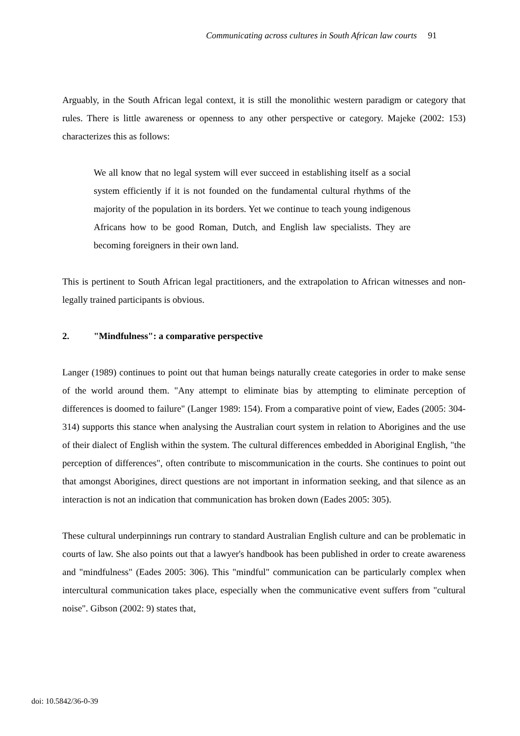Communicating across cultures in South African law courts 91
Arguably, in the South African legal context, it is still the monolithic western paradigm or category that rules. There is little awareness or openness to any other perspective or category. Majeke (2002: 153) characterizes this as follows:
We all know that no legal system will ever succeed in establishing itself as a social system efficiently if it is not founded on the fundamental cultural rhythms of the majority of the population in its borders. Yet we continue to teach young indigenous Africans how to be good Roman, Dutch, and English law specialists. They are becoming foreigners in their own land.
This is pertinent to South African legal practitioners, and the extrapolation to African witnesses and non-legally trained participants is obvious.
2. "Mindfulness": a comparative perspective
Langer (1989) continues to point out that human beings naturally create categories in order to make sense of the world around them. "Any attempt to eliminate bias by attempting to eliminate perception of differences is doomed to failure" (Langer 1989: 154). From a comparative point of view, Eades (2005: 304-314) supports this stance when analysing the Australian court system in relation to Aborigines and the use of their dialect of English within the system. The cultural differences embedded in Aboriginal English, "the perception of differences", often contribute to miscommunication in the courts. She continues to point out that amongst Aborigines, direct questions are not important in information seeking, and that silence as an interaction is not an indication that communication has broken down (Eades 2005: 305).
These cultural underpinnings run contrary to standard Australian English culture and can be problematic in courts of law. She also points out that a lawyer's handbook has been published in order to create awareness and "mindfulness" (Eades 2005: 306). This "mindful" communication can be particularly complex when intercultural communication takes place, especially when the communicative event suffers from "cultural noise". Gibson (2002: 9) states that,
doi: 10.5842/36-0-39